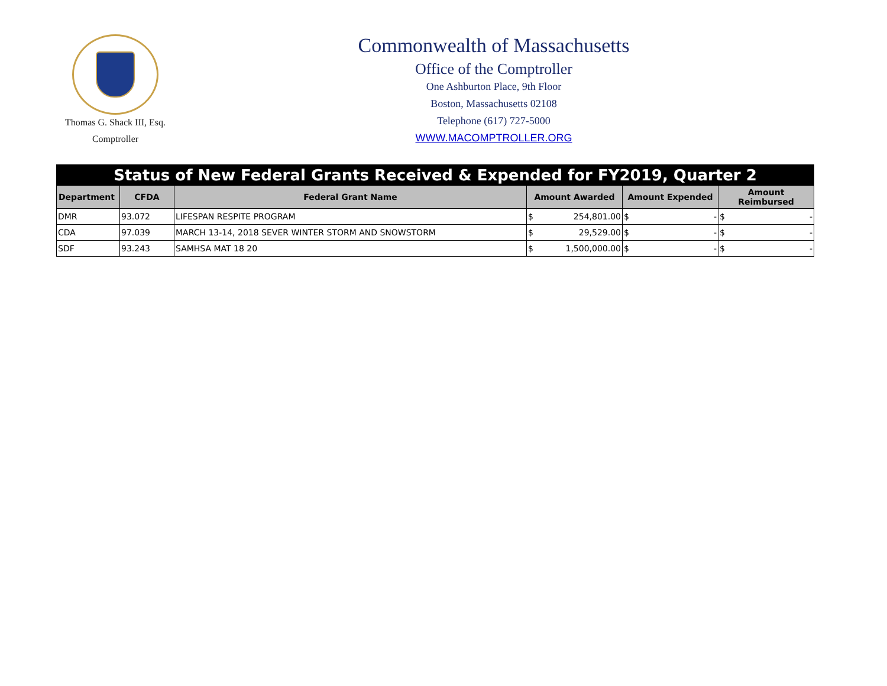Thomas G. Shack III, Esq.
Comptroller
Commonwealth of Massachusetts
Office of the Comptroller
One Ashburton Place, 9th Floor
Boston, Massachusetts 02108
Telephone (617) 727-5000
WWW.MACOMPTROLLER.ORG
| Status of New Federal Grants Received & Expended for FY2019, Quarter 2 | | | | | |
| Department | CFDA | Federal Grant Name | Amount Awarded | Amount Expended | Amount Reimbursed |
| DMR | 93.072 | LIFESPAN RESPITE PROGRAM | $ 254,801.00 | $ - | $ - |
| CDA | 97.039 | MARCH 13-14, 2018 SEVER WINTER STORM AND SNOWSTORM | $ 29,529.00 | $ - | $ - |
| SDF | 93.243 | SAMHSA MAT 18 20 | $ 1,500,000.00 | $ - | $ - |